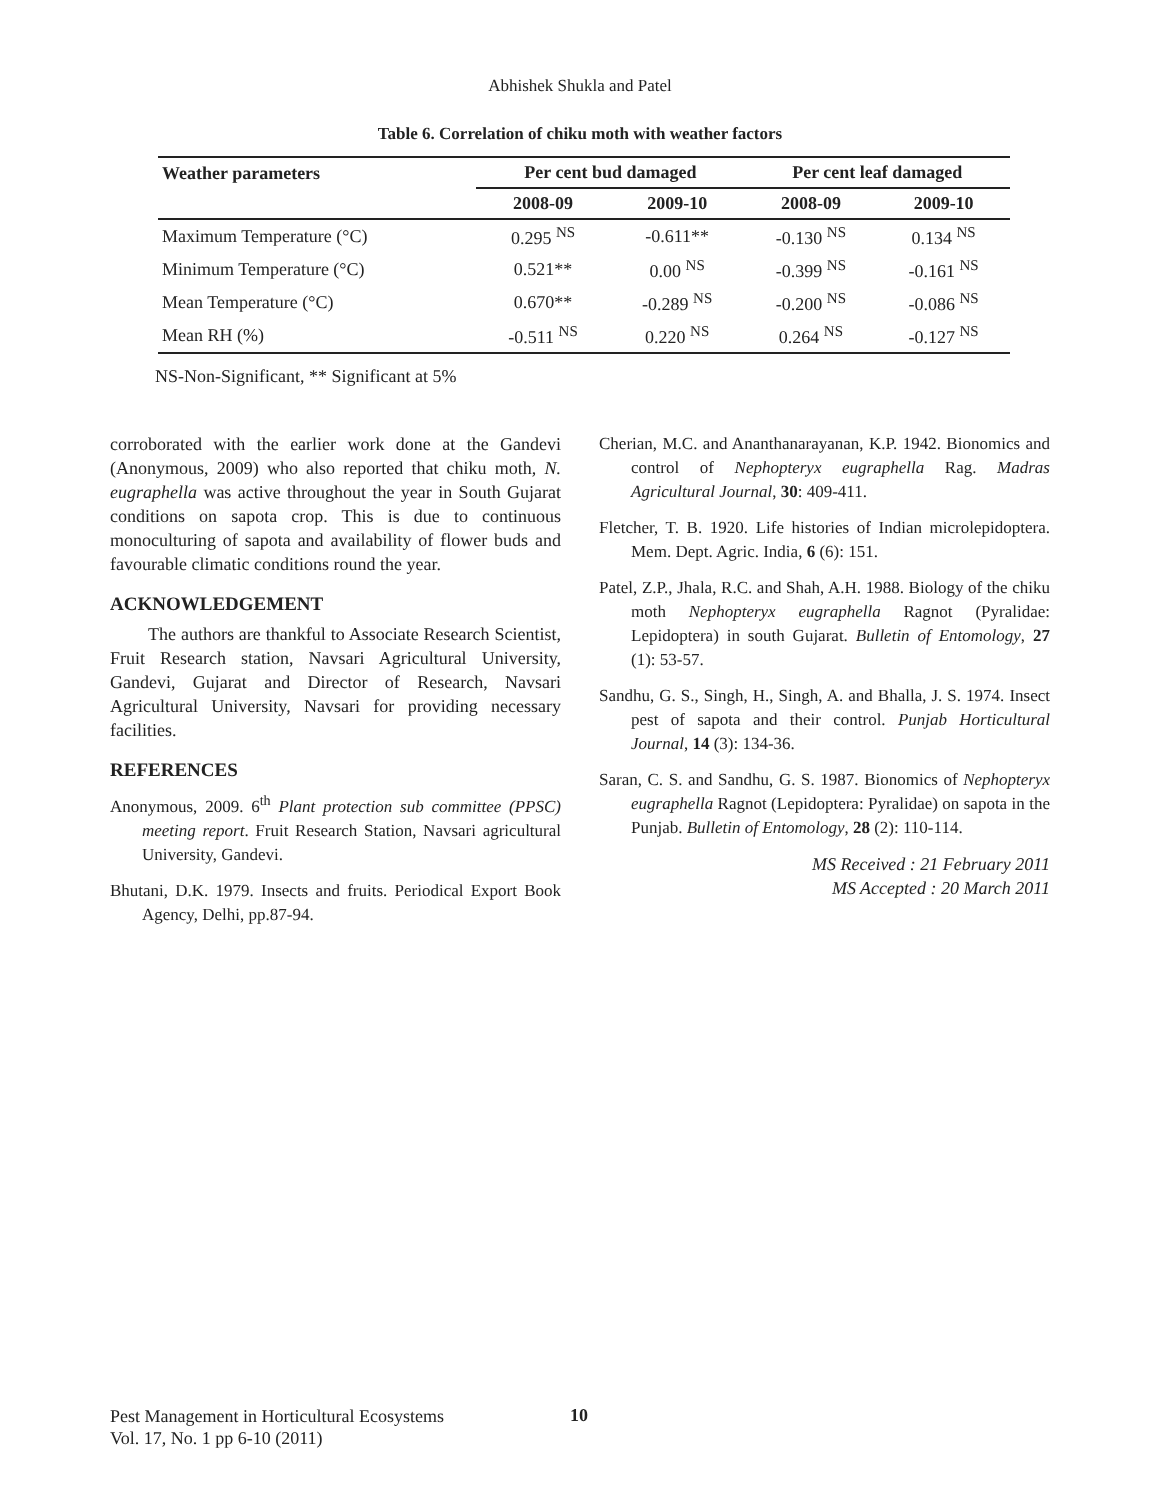Abhishek Shukla and Patel
Table 6. Correlation of chiku moth with weather factors
| Weather parameters | Per cent bud damaged | | Per cent leaf damaged | |
| --- | --- | --- | --- | --- |
| | 2008-09 | 2009-10 | 2008-09 | 2009-10 |
| Maximum Temperature (°C) | 0.295 <sup>NS</sup> | -0.611** | -0.130 <sup>NS</sup> | 0.134 <sup>NS</sup> |
| Minimum Temperature (°C) | 0.521** | 0.00 <sup>NS</sup> | -0.399 <sup>NS</sup> | -0.161 <sup>NS</sup> |
| Mean Temperature (°C) | 0.670** | -0.289 <sup>NS</sup> | -0.200 <sup>NS</sup> | -0.086 <sup>NS</sup> |
| Mean RH (%) | -0.511 <sup>NS</sup> | 0.220 <sup>NS</sup> | 0.264 <sup>NS</sup> | -0.127 <sup>NS</sup> |
NS-Non-Significant, ** Significant at 5%
corroborated with the earlier work done at the Gandevi (Anonymous, 2009) who also reported that chiku moth, N. eugraphella was active throughout the year in South Gujarat conditions on sapota crop. This is due to continuous monoculturing of sapota and availability of flower buds and favourable climatic conditions round the year.
ACKNOWLEDGEMENT
The authors are thankful to Associate Research Scientist, Fruit Research station, Navsari Agricultural University, Gandevi, Gujarat and Director of Research, Navsari Agricultural University, Navsari for providing necessary facilities.
REFERENCES
Anonymous, 2009. 6<sup>th</sup> Plant protection sub committee (PPSC) meeting report. Fruit Research Station, Navsari agricultural University, Gandevi.
Bhutani, D.K. 1979. Insects and fruits. Periodical Export Book Agency, Delhi, pp.87-94.
Cherian, M.C. and Ananthanarayanan, K.P. 1942. Bionomics and control of Nephopteryx eugraphella Rag. Madras Agricultural Journal, 30: 409-411.
Fletcher, T. B. 1920. Life histories of Indian microlepidoptera. Mem. Dept. Agric. India, 6 (6): 151.
Patel, Z.P., Jhala, R.C. and Shah, A.H. 1988. Biology of the chiku moth Nephopteryx eugraphella Ragnot (Pyralidae: Lepidoptera) in south Gujarat. Bulletin of Entomology, 27 (1): 53-57.
Sandhu, G. S., Singh, H., Singh, A. and Bhalla, J. S. 1974. Insect pest of sapota and their control. Punjab Horticultural Journal, 14 (3): 134-36.
Saran, C. S. and Sandhu, G. S. 1987. Bionomics of Nephopteryx eugraphella Ragnot (Lepidoptera: Pyralidae) on sapota in the Punjab. Bulletin of Entomology, 28 (2): 110-114.
MS Received : 21 February 2011
MS Accepted : 20 March 2011
Pest Management in Horticultural Ecosystems
Vol. 17, No. 1 pp 6-10 (2011)
10